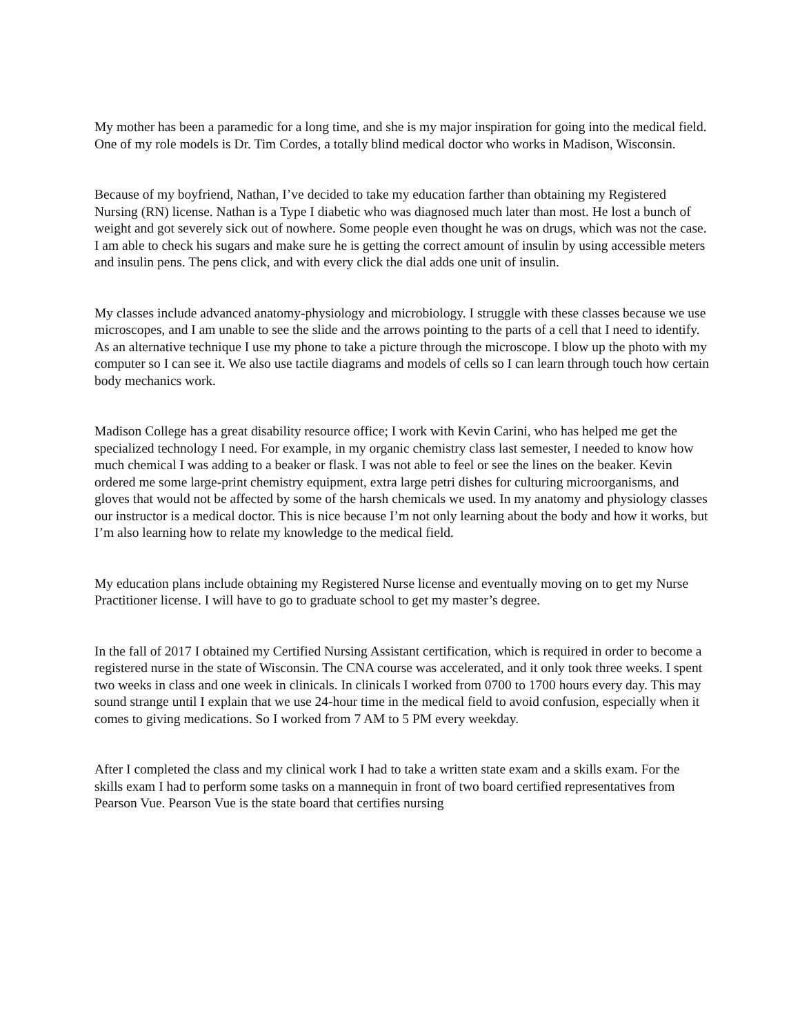My mother has been a paramedic for a long time, and she is my major inspiration for going into the medical field. One of my role models is Dr. Tim Cordes, a totally blind medical doctor who works in Madison, Wisconsin.
Because of my boyfriend, Nathan, I’ve decided to take my education farther than obtaining my Registered Nursing (RN) license. Nathan is a Type I diabetic who was diagnosed much later than most. He lost a bunch of weight and got severely sick out of nowhere. Some people even thought he was on drugs, which was not the case. I am able to check his sugars and make sure he is getting the correct amount of insulin by using accessible meters and insulin pens. The pens click, and with every click the dial adds one unit of insulin.
My classes include advanced anatomy-physiology and microbiology. I struggle with these classes because we use microscopes, and I am unable to see the slide and the arrows pointing to the parts of a cell that I need to identify. As an alternative technique I use my phone to take a picture through the microscope. I blow up the photo with my computer so I can see it. We also use tactile diagrams and models of cells so I can learn through touch how certain body mechanics work.
Madison College has a great disability resource office; I work with Kevin Carini, who has helped me get the specialized technology I need. For example, in my organic chemistry class last semester, I needed to know how much chemical I was adding to a beaker or flask. I was not able to feel or see the lines on the beaker. Kevin ordered me some large-print chemistry equipment, extra large petri dishes for culturing microorganisms, and gloves that would not be affected by some of the harsh chemicals we used. In my anatomy and physiology classes our instructor is a medical doctor. This is nice because I’m not only learning about the body and how it works, but I’m also learning how to relate my knowledge to the medical field.
My education plans include obtaining my Registered Nurse license and eventually moving on to get my Nurse Practitioner license. I will have to go to graduate school to get my master’s degree.
In the fall of 2017 I obtained my Certified Nursing Assistant certification, which is required in order to become a registered nurse in the state of Wisconsin. The CNA course was accelerated, and it only took three weeks. I spent two weeks in class and one week in clinicals. In clinicals I worked from 0700 to 1700 hours every day. This may sound strange until I explain that we use 24-hour time in the medical field to avoid confusion, especially when it comes to giving medications. So I worked from 7 AM to 5 PM every weekday.
After I completed the class and my clinical work I had to take a written state exam and a skills exam. For the skills exam I had to perform some tasks on a mannequin in front of two board certified representatives from Pearson Vue. Pearson Vue is the state board that certifies nursing